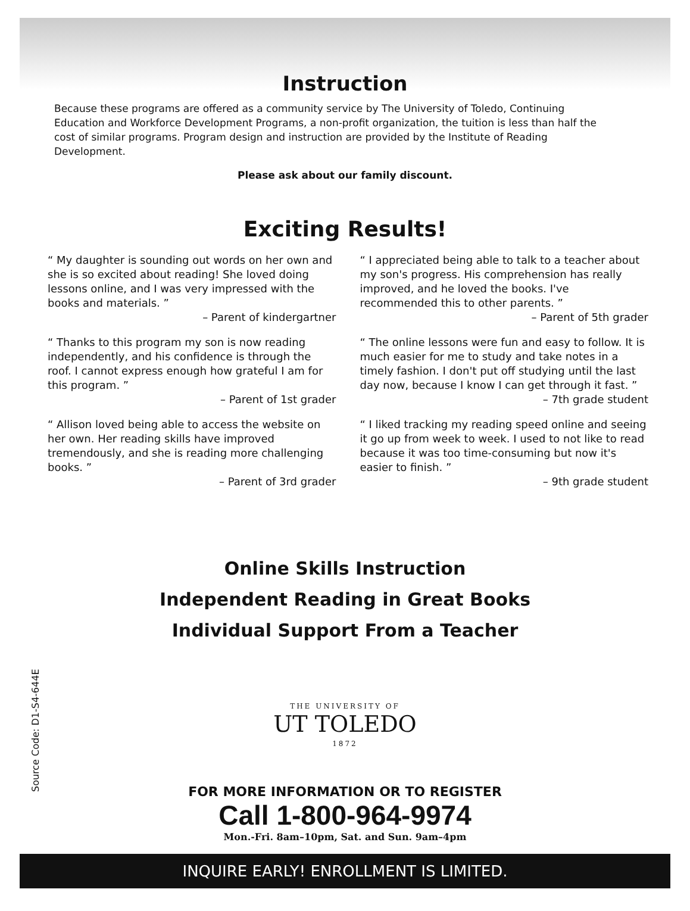Instruction
Because these programs are offered as a community service by The University of Toledo, Continuing Education and Workforce Development Programs, a non-profit organization, the tuition is less than half the cost of similar programs. Program design and instruction are provided by the Institute of Reading Development.
Please ask about our family discount.
Exciting Results!
“ My daughter is sounding out words on her own and she is so excited about reading! She loved doing lessons online, and I was very impressed with the books and materials. ”
– Parent of kindergartner
“ Thanks to this program my son is now reading independently, and his confidence is through the roof. I cannot express enough how grateful I am for this program. ”
– Parent of 1st grader
“ Allison loved being able to access the website on her own. Her reading skills have improved tremendously, and she is reading more challenging books. ”
– Parent of 3rd grader
“ I appreciated being able to talk to a teacher about my son's progress. His comprehension has really improved, and he loved the books. I've recommended this to other parents. ”
– Parent of 5th grader
“ The online lessons were fun and easy to follow. It is much easier for me to study and take notes in a timely fashion. I don't put off studying until the last day now, because I know I can get through it fast. ”
– 7th grade student
“ I liked tracking my reading speed online and seeing it go up from week to week. I used to not like to read because it was too time-consuming but now it's easier to finish. ”
– 9th grade student
Online Skills Instruction
Independent Reading in Great Books
Individual Support From a Teacher
THE UNIVERSITY OF
UT TOLEDO
1872
FOR MORE INFORMATION OR TO REGISTER
Call 1-800-964-9974
Mon.-Fri. 8am–10pm, Sat. and Sun. 9am–4pm
INQUIRE EARLY! ENROLLMENT IS LIMITED.
Source Code: D1-S4-644E